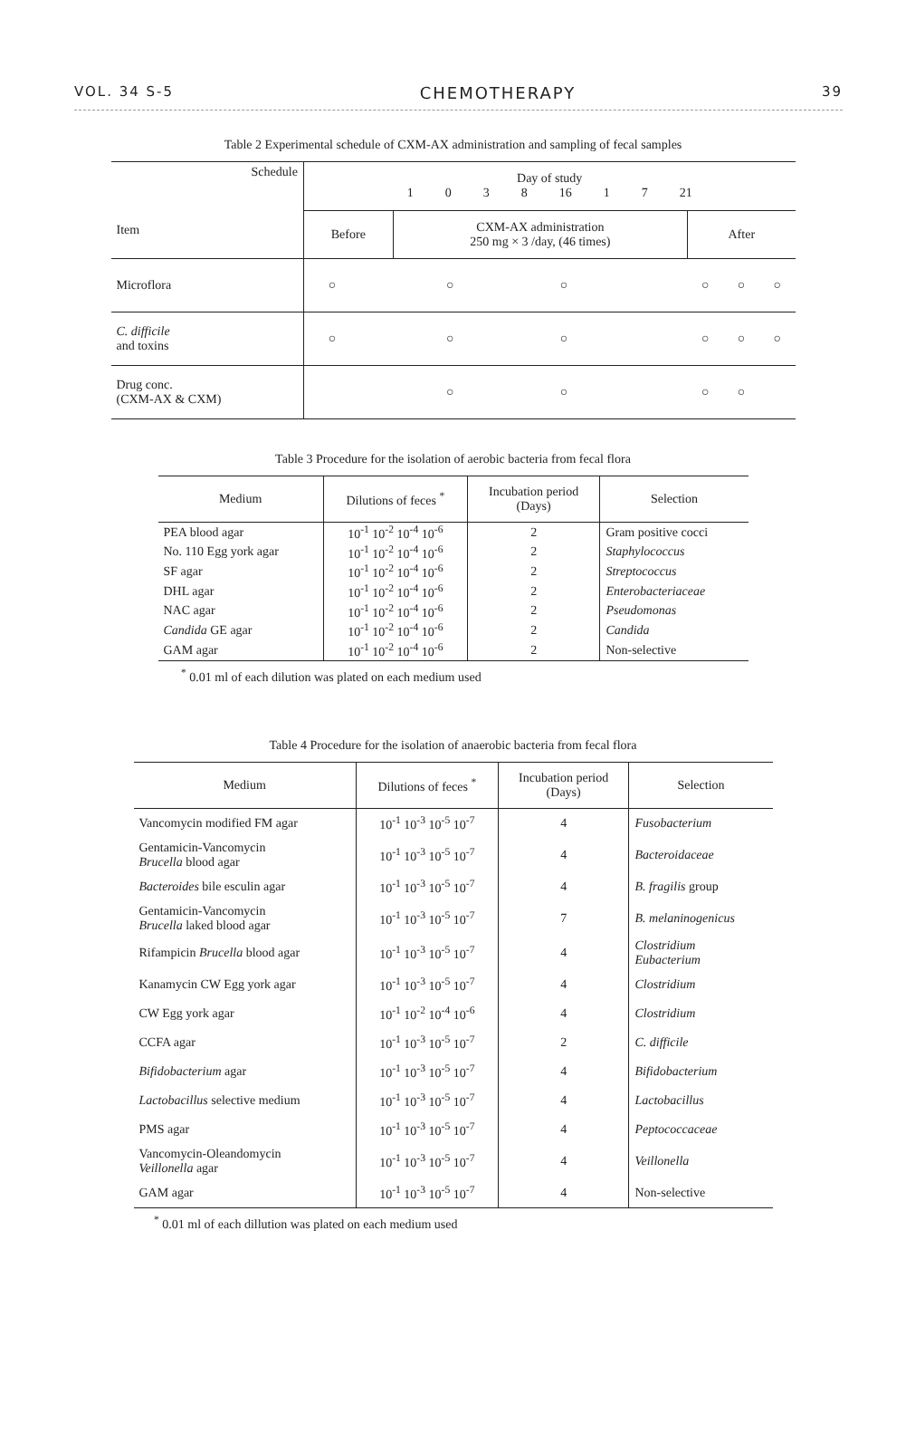VOL. 34 S-5 CHEMOTHERAPY 39
Table 2 Experimental schedule of CXM-AX administration and sampling of fecal samples
| Schedule Item | Day of study 1 0 3 8 16 1 7 21 | | | | | | | |
| | Before | | CXM-AX administration 250 mg × 3 /day, (46 times) | | | After | | |
| Microflora | ○ | | ○ | ○ | | ○ | ○ | ○ |
| C. difficile and toxins | ○ | | ○ | ○ | | ○ | ○ | ○ |
| Drug conc. (CXM-AX & CXM) | | | ○ | ○ | | ○ | ○ | |
Table 3 Procedure for the isolation of aerobic bacteria from fecal flora
| Medium | Dilutions of feces <sup>*</sup> | Incubation period (Days) | Selection |
| --- | --- | --- | --- |
| PEA blood agar | 10<sup>-1</sup> 10<sup>-2</sup> 10<sup>-4</sup> 10<sup>-6</sup> | 2 | Gram positive cocci |
| No. 110 Egg york agar | 10<sup>-1</sup> 10<sup>-2</sup> 10<sup>-4</sup> 10<sup>-6</sup> | 2 | Staphylococcus |
| SF agar | 10<sup>-1</sup> 10<sup>-2</sup> 10<sup>-4</sup> 10<sup>-6</sup> | 2 | Streptococcus |
| DHL agar | 10<sup>-1</sup> 10<sup>-2</sup> 10<sup>-4</sup> 10<sup>-6</sup> | 2 | Enterobacteriaceae |
| NAC agar | 10<sup>-1</sup> 10<sup>-2</sup> 10<sup>-4</sup> 10<sup>-6</sup> | 2 | Pseudomonas |
| Candida GE agar | 10<sup>-1</sup> 10<sup>-2</sup> 10<sup>-4</sup> 10<sup>-6</sup> | 2 | Candida |
| GAM agar | 10<sup>-1</sup> 10<sup>-2</sup> 10<sup>-4</sup> 10<sup>-6</sup> | 2 | Non-selective |
<sup>*</sup> 0.01 ml of each dilution was plated on each medium used
Table 4 Procedure for the isolation of anaerobic bacteria from fecal flora
| Medium | Dilutions of feces <sup>*</sup> | Incubation period (Days) | Selection |
| --- | --- | --- | --- |
| Vancomycin modified FM agar | 10<sup>-1</sup> 10<sup>-3</sup> 10<sup>-5</sup> 10<sup>-7</sup> | 4 | Fusobacterium |
| Gentamicin-Vancomycin Brucella blood agar | 10<sup>-1</sup> 10<sup>-3</sup> 10<sup>-5</sup> 10<sup>-7</sup> | 4 | Bacteroidaceae |
| Bacteroides bile esculin agar | 10<sup>-1</sup> 10<sup>-3</sup> 10<sup>-5</sup> 10<sup>-7</sup> | 4 | B. fragilis group |
| Gentamicin-Vancomycin Brucella laked blood agar | 10<sup>-1</sup> 10<sup>-3</sup> 10<sup>-5</sup> 10<sup>-7</sup> | 7 | B. melaninogenicus |
| Rifampicin Brucella blood agar | 10<sup>-1</sup> 10<sup>-3</sup> 10<sup>-5</sup> 10<sup>-7</sup> | 4 | Clostridium Eubacterium |
| Kanamycin CW Egg york agar | 10<sup>-1</sup> 10<sup>-3</sup> 10<sup>-5</sup> 10<sup>-7</sup> | 4 | Clostridium |
| CW Egg york agar | 10<sup>-1</sup> 10<sup>-2</sup> 10<sup>-4</sup> 10<sup>-6</sup> | 4 | Clostridium |
| CCFA agar | 10<sup>-1</sup> 10<sup>-3</sup> 10<sup>-5</sup> 10<sup>-7</sup> | 2 | C. difficile |
| Bifidobacterium agar | 10<sup>-1</sup> 10<sup>-3</sup> 10<sup>-5</sup> 10<sup>-7</sup> | 4 | Bifidobacterium |
| Lactobacillus selective medium | 10<sup>-1</sup> 10<sup>-3</sup> 10<sup>-5</sup> 10<sup>-7</sup> | 4 | Lactobacillus |
| PMS agar | 10<sup>-1</sup> 10<sup>-3</sup> 10<sup>-5</sup> 10<sup>-7</sup> | 4 | Peptococcaceae |
| Vancomycin-Oleandomycin Veillonella agar | 10<sup>-1</sup> 10<sup>-3</sup> 10<sup>-5</sup> 10<sup>-7</sup> | 4 | Veillonella |
| GAM agar | 10<sup>-1</sup> 10<sup>-3</sup> 10<sup>-5</sup> 10<sup>-7</sup> | 4 | Non-selective |
<sup>*</sup> 0.01 ml of each dillution was plated on each medium used